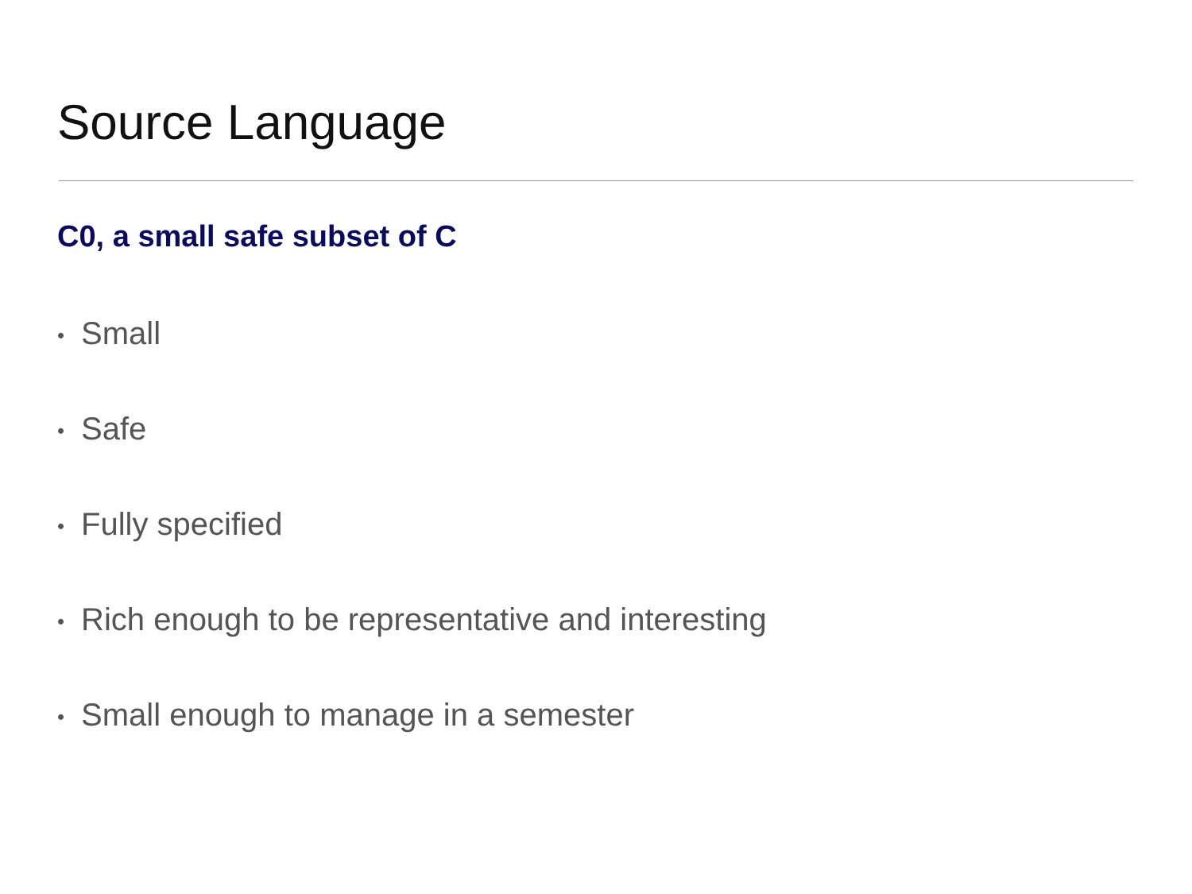Source Language
C0, a small safe subset of C
• Small
• Safe
• Fully specified
• Rich enough to be representative and interesting
• Small enough to manage in a semester